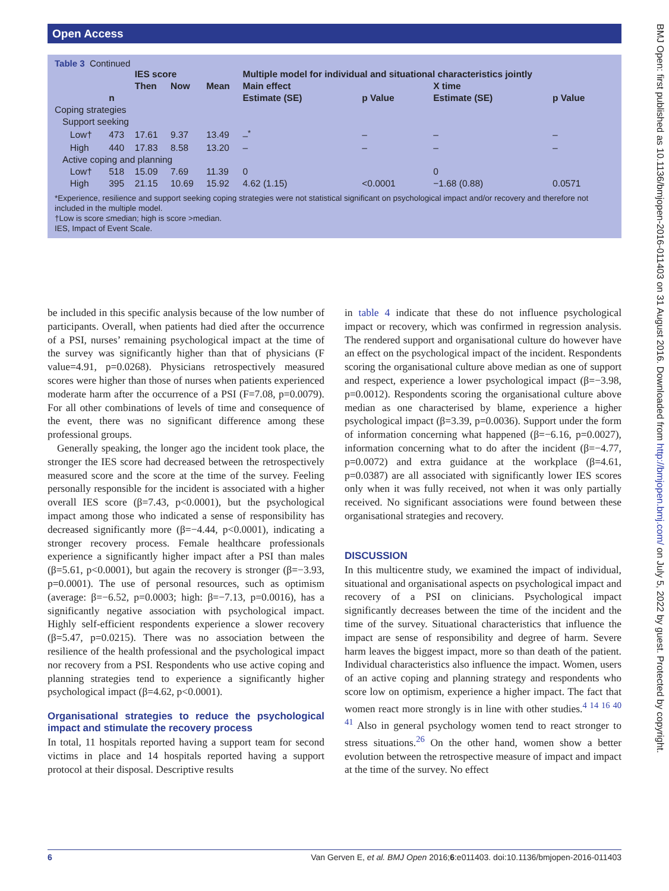Open Access
Table 3 Continued
| | | IES score | | | Multiple model for individual and situational characteristics jointly | | | |
| --- | --- | --- | --- | --- | --- | --- | --- | --- |
| | | Then | Now | Mean | Main effect | | X time | |
| | n | | | | Estimate (SE) | p Value | Estimate (SE) | p Value |
| Coping strategies | | | | | | | | |
| Support seeking | | | | | | | | |
| Low† | 473 | 17.61 | 9.37 | 13.49 | –<sup>*</sup> | – | – | – |
| High | 440 | 17.83 | 8.58 | 13.20 | – | – | – | – |
| Active coping and planning | | | | | | | | |
| Low† | 518 | 15.09 | 7.69 | 11.39 | 0 | | 0 | |
| High | 395 | 21.15 | 10.69 | 15.92 | 4.62 (1.15) | <0.0001 | −1.68 (0.88) | 0.0571 |
*Experience, resilience and support seeking coping strategies were not statistical significant on psychological impact and/or recovery and therefore not included in the multiple model.
†Low is score ≤median; high is score >median.
IES, Impact of Event Scale.
be included in this specific analysis because of the low number of participants. Overall, when patients had died after the occurrence of a PSI, nurses’ remaining psychological impact at the time of the survey was significantly higher than that of physicians (F value=4.91, p=0.0268). Physicians retrospectively measured scores were higher than those of nurses when patients experienced moderate harm after the occurrence of a PSI (F=7.08, p=0.0079). For all other combinations of levels of time and consequence of the event, there was no significant difference among these professional groups.
Generally speaking, the longer ago the incident took place, the stronger the IES score had decreased between the retrospectively measured score and the score at the time of the survey. Feeling personally responsible for the incident is associated with a higher overall IES score (β=7.43, p<0.0001), but the psychological impact among those who indicated a sense of responsibility has decreased significantly more (β=−4.44, p<0.0001), indicating a stronger recovery process. Female healthcare professionals experience a significantly higher impact after a PSI than males (β=5.61, p<0.0001), but again the recovery is stronger (β=−3.93, p=0.0001). The use of personal resources, such as optimism (average: β=−6.52, p=0.0003; high: β=−7.13, p=0.0016), has a significantly negative association with psychological impact. Highly self-efficient respondents experience a slower recovery (β=5.47, p=0.0215). There was no association between the resilience of the health professional and the psychological impact nor recovery from a PSI. Respondents who use active coping and planning strategies tend to experience a significantly higher psychological impact (β=4.62, p<0.0001).
Organisational strategies to reduce the psychological impact and stimulate the recovery process
In total, 11 hospitals reported having a support team for second victims in place and 14 hospitals reported having a support protocol at their disposal. Descriptive results
in table 4 indicate that these do not influence psychological impact or recovery, which was confirmed in regression analysis. The rendered support and organisational culture do however have an effect on the psychological impact of the incident. Respondents scoring the organisational culture above median as one of support and respect, experience a lower psychological impact (β=−3.98, p=0.0012). Respondents scoring the organisational culture above median as one characterised by blame, experience a higher psychological impact (β=3.39, p=0.0036). Support under the form of information concerning what happened (β=−6.16, p=0.0027), information concerning what to do after the incident (β=−4.77, p=0.0072) and extra guidance at the workplace (β=4.61, p=0.0387) are all associated with significantly lower IES scores only when it was fully received, not when it was only partially received. No significant associations were found between these organisational strategies and recovery.
DISCUSSION
In this multicentre study, we examined the impact of individual, situational and organisational aspects on psychological impact and recovery of a PSI on clinicians. Psychological impact significantly decreases between the time of the incident and the time of the survey. Situational characteristics that influence the impact are sense of responsibility and degree of harm. Severe harm leaves the biggest impact, more so than death of the patient. Individual characteristics also influence the impact. Women, users of an active coping and planning strategy and respondents who score low on optimism, experience a higher impact. The fact that women react more strongly is in line with other studies.<sup>4 14 16 40 41</sup> Also in general psychology women tend to react stronger to stress situations.<sup>26</sup> On the other hand, women show a better evolution between the retrospective measure of impact and impact at the time of the survey. No effect
6 Van Gerven E, et al. BMJ Open 2016;6:e011403. doi:10.1136/bmjopen-2016-011403
BMJ Open: first published as 10.1136/bmjopen-2016-011403 on 31 August 2016. Downloaded from http://bmjopen.bmj.com/ on July 5, 2022 by guest. Protected by copyright.